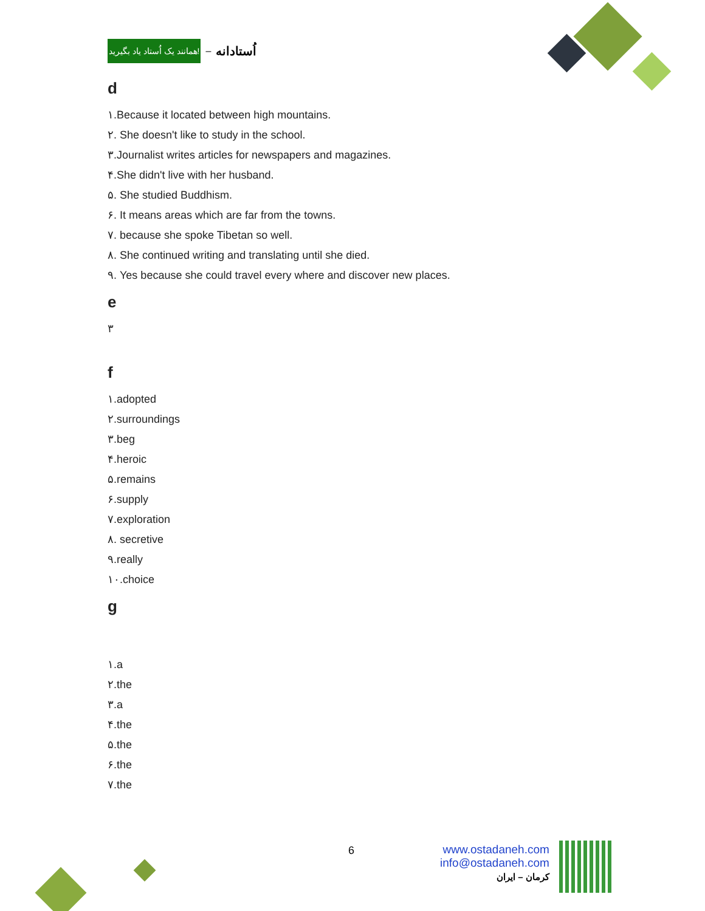همانند یک اُستاد یاد بگیرید! – اُستادانه
d
١.Because it located between high mountains.
٢. She doesn't like to study in the school.
٣.Journalist writes articles for newspapers and magazines.
۴.She didn't live with her husband.
۵. She studied Buddhism.
۶. It means areas which are far from the towns.
٧. because she spoke Tibetan so well.
٨. She continued writing and translating until she died.
٩. Yes because she could travel every where and discover new places.
e
٣
f
١.adopted
٢.surroundings
٣.beg
۴.heroic
۵.remains
۶.supply
٧.exploration
٨. secretive
٩.really
١٠.choice
g
١.a
٢.the
٣.a
۴.the
۵.the
۶.the
٧.the
6
www.ostadaneh.com
info@ostadaneh.com
کرمان – ایران